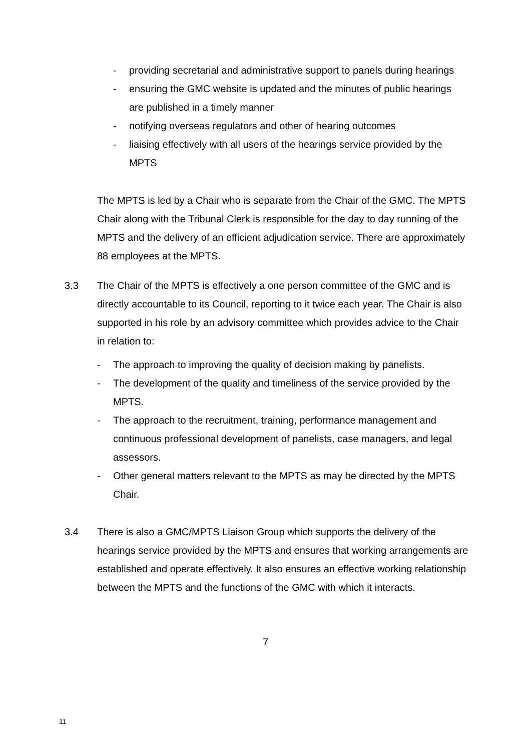- providing secretarial and administrative support to panels during hearings
- ensuring the GMC website is updated and the minutes of public hearings are published in a timely manner
- notifying overseas regulators and other of hearing outcomes
- liaising effectively with all users of the hearings service provided by the MPTS
The MPTS is led by a Chair who is separate from the Chair of the GMC. The MPTS Chair along with the Tribunal Clerk is responsible for the day to day running of the MPTS and the delivery of an efficient adjudication service. There are approximately 88 employees at the MPTS.
3.3 The Chair of the MPTS is effectively a one person committee of the GMC and is directly accountable to its Council, reporting to it twice each year. The Chair is also supported in his role by an advisory committee which provides advice to the Chair in relation to:
- The approach to improving the quality of decision making by panelists.
- The development of the quality and timeliness of the service provided by the MPTS.
- The approach to the recruitment, training, performance management and continuous professional development of panelists, case managers, and legal assessors.
- Other general matters relevant to the MPTS as may be directed by the MPTS Chair.
3.4 There is also a GMC/MPTS Liaison Group which supports the delivery of the hearings service provided by the MPTS and ensures that working arrangements are established and operate effectively. It also ensures an effective working relationship between the MPTS and the functions of the GMC with which it interacts.
7
11